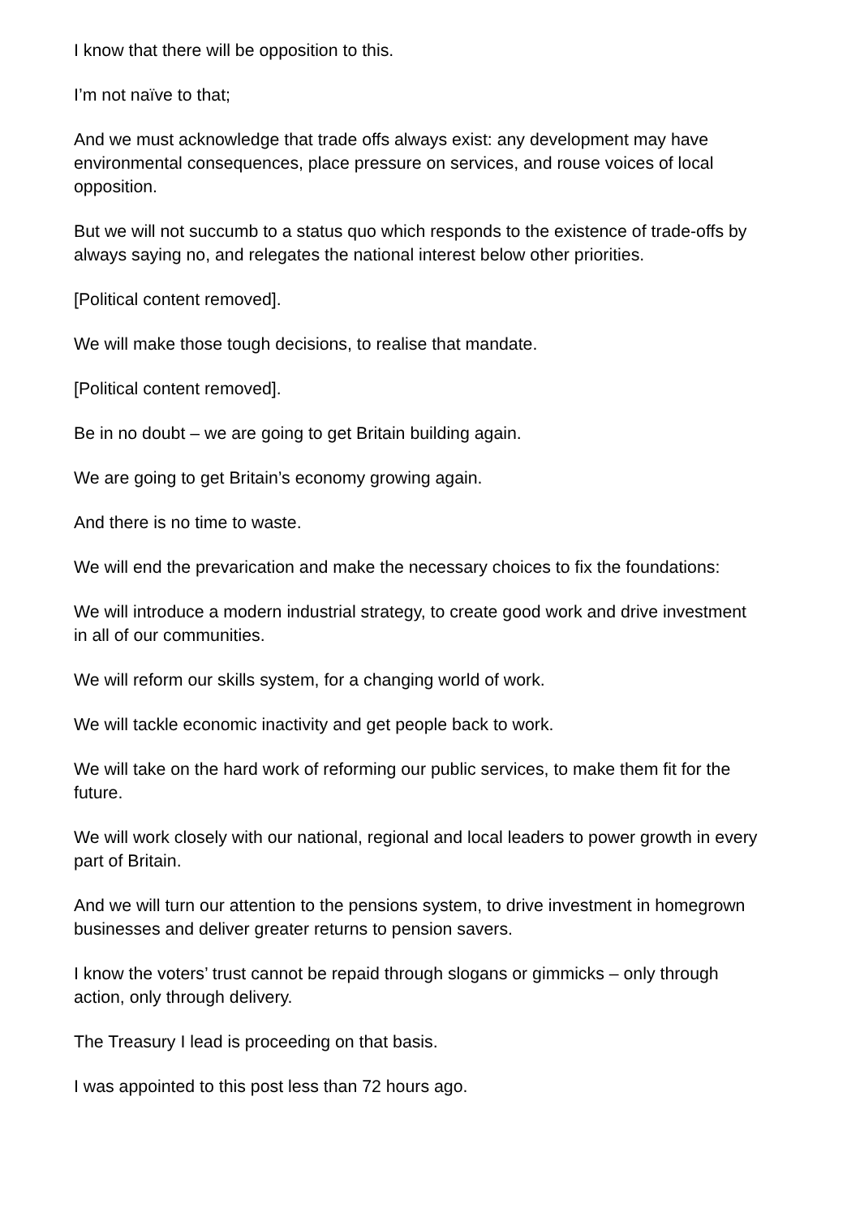I know that there will be opposition to this.
I’m not naïve to that;
And we must acknowledge that trade offs always exist: any development may have environmental consequences, place pressure on services, and rouse voices of local opposition.
But we will not succumb to a status quo which responds to the existence of trade-offs by always saying no, and relegates the national interest below other priorities.
[Political content removed].
We will make those tough decisions, to realise that mandate.
[Political content removed].
Be in no doubt – we are going to get Britain building again.
We are going to get Britain’s economy growing again.
And there is no time to waste.
We will end the prevarication and make the necessary choices to fix the foundations:
We will introduce a modern industrial strategy, to create good work and drive investment in all of our communities.
We will reform our skills system, for a changing world of work.
We will tackle economic inactivity and get people back to work.
We will take on the hard work of reforming our public services, to make them fit for the future.
We will work closely with our national, regional and local leaders to power growth in every part of Britain.
And we will turn our attention to the pensions system, to drive investment in homegrown businesses and deliver greater returns to pension savers.
I know the voters’ trust cannot be repaid through slogans or gimmicks – only through action, only through delivery.
The Treasury I lead is proceeding on that basis.
I was appointed to this post less than 72 hours ago.